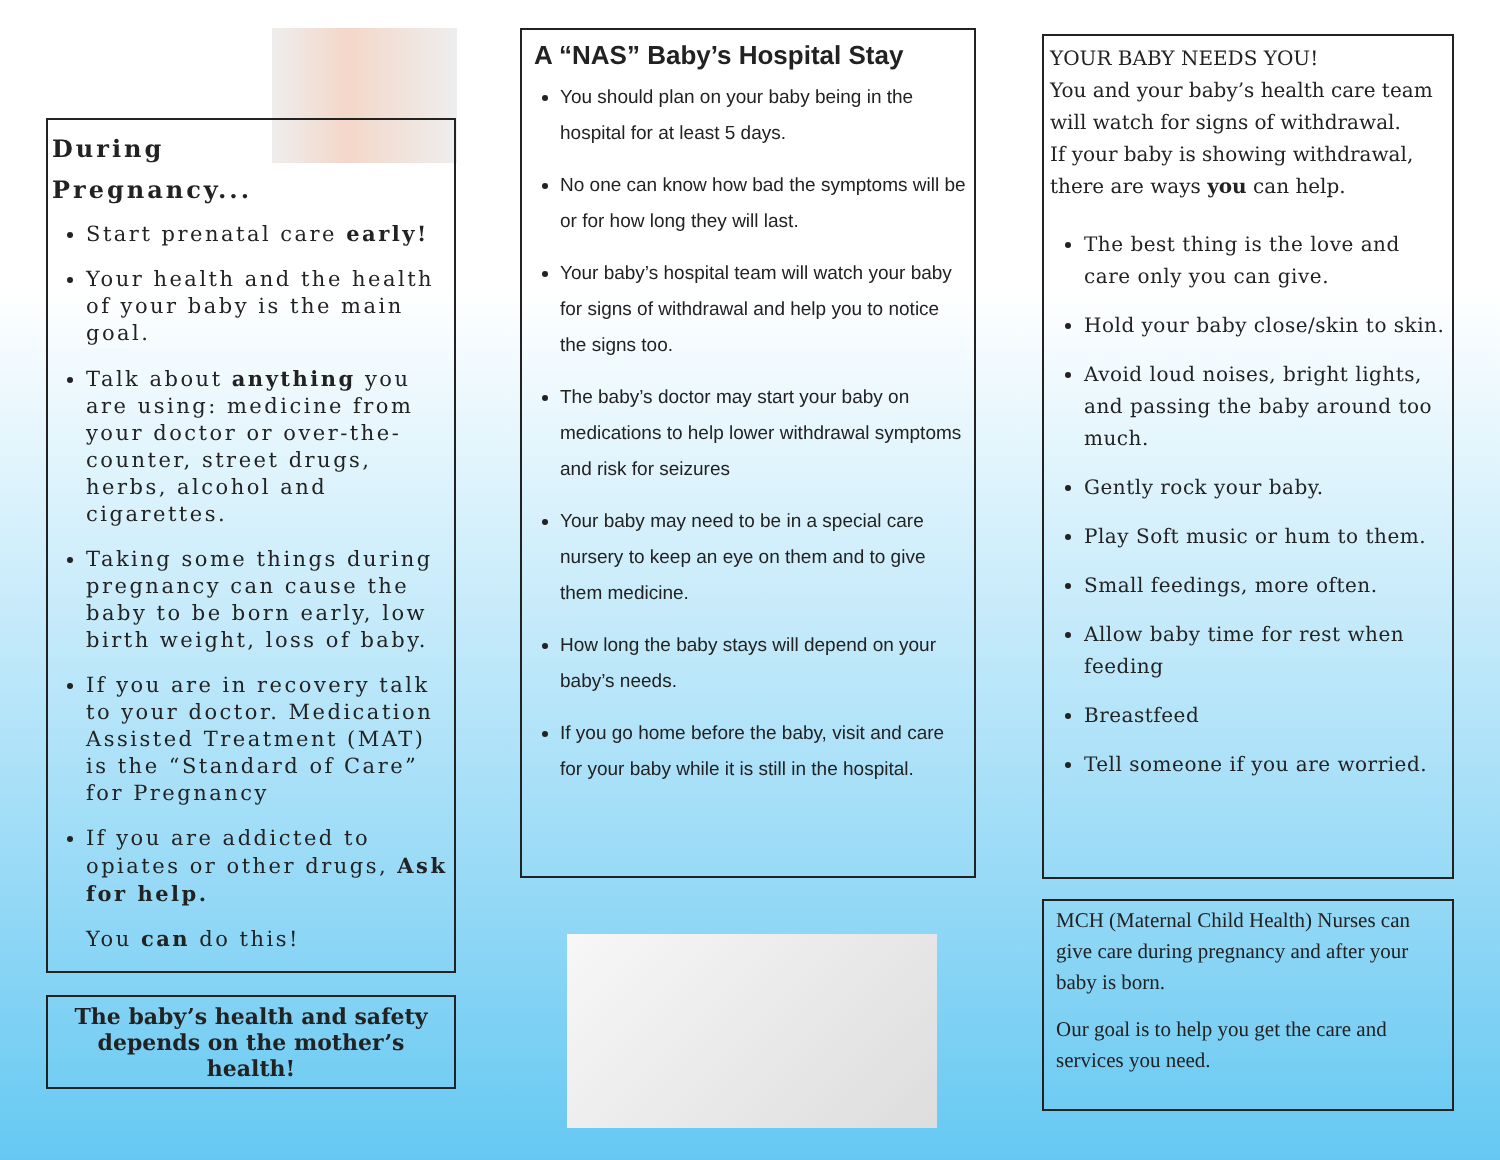During Pregnancy...
Start prenatal care early!
Your health and the health of your baby is the main goal.
Talk about anything you are using: medicine from your doctor or over-the-counter, street drugs, herbs, alcohol and cigarettes.
Taking some things during pregnancy can cause the baby to be born early, low birth weight, loss of baby.
If you are in recovery talk to your doctor. Medication Assisted Treatment (MAT) is the “Standard of Care” for Pregnancy
If you are addicted to opiates or other drugs, Ask for help.
You can do this!
The baby’s health and safety depends on the mother’s health!
A “NAS” Baby’s Hospital Stay
You should plan on your baby being in the hospital for at least 5 days.
No one can know how bad the symptoms will be or for how long they will last.
Your baby’s hospital team will watch your baby for signs of withdrawal and help you to notice the signs too.
The baby’s doctor may start your baby on medications to help lower withdrawal symptoms and risk for seizures
Your baby may need to be in a special care nursery to keep an eye on them and to give them medicine.
How long the baby stays will depend on your baby’s needs.
If you go home before the baby, visit and care for your baby while it is still in the hospital.
YOUR BABY NEEDS YOU!
You and your baby’s health care team will watch for signs of withdrawal.
If your baby is showing withdrawal, there are ways you can help.
The best thing is the love and care only you can give.
Hold your baby close/skin to skin.
Avoid loud noises, bright lights, and passing the baby around too much.
Gently rock your baby.
Play Soft music or hum to them.
Small feedings, more often.
Allow baby time for rest when feeding
Breastfeed
Tell someone if you are worried.
MCH (Maternal Child Health) Nurses can give care during pregnancy and after your baby is born.
Our goal is to help you get the care and services you need.